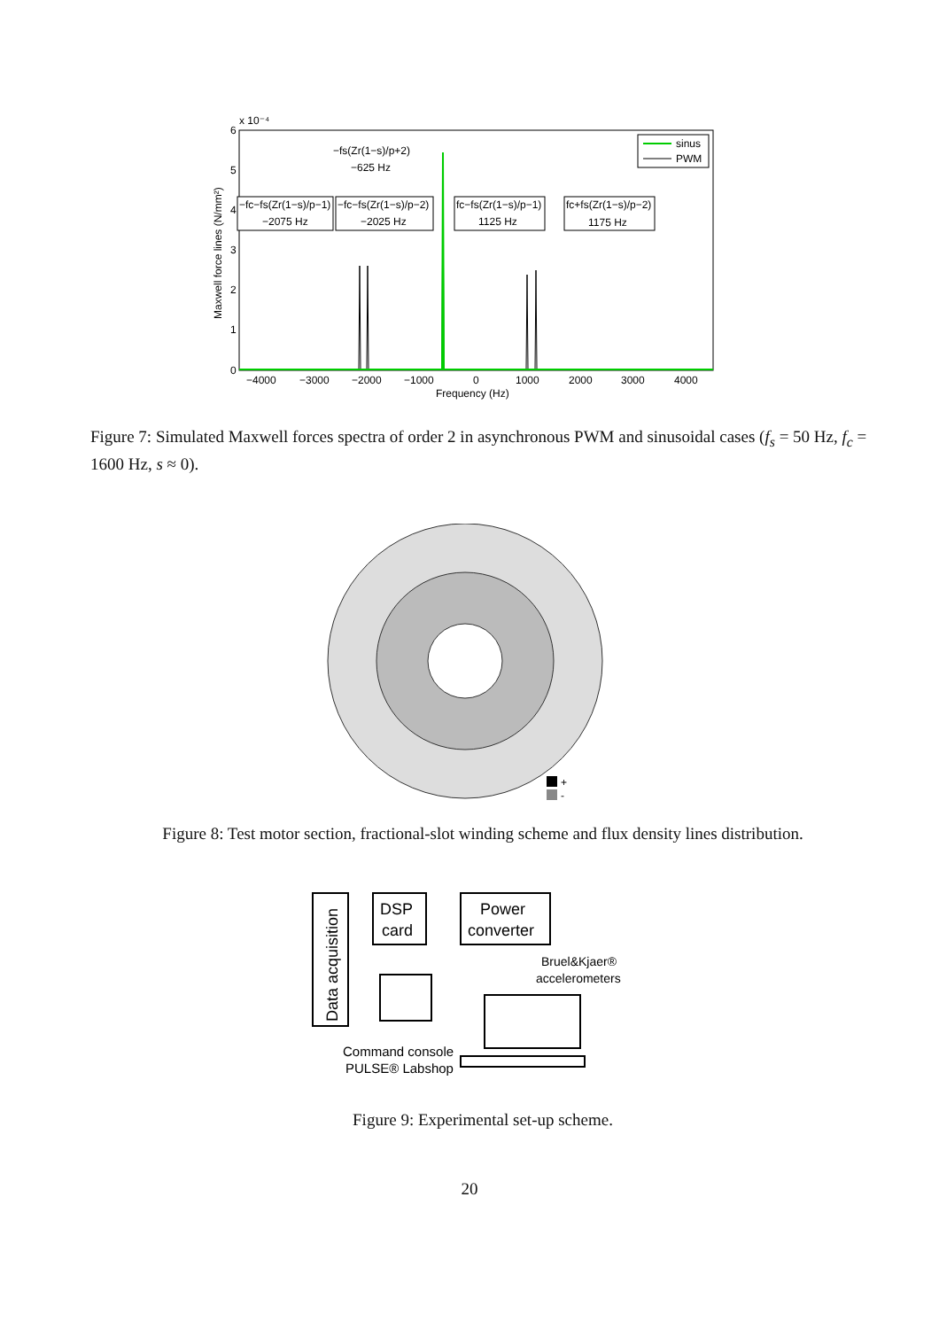x 10⁻⁴
6
5
4
3
2
1
0
−4000
−3000
−2000
−1000
0
1000
2000
3000
4000
Frequency (Hz)
Maxwell force lines (N/mm²)
sinus
PWM
−fs(Zr(1−s)/p+2)
−625 Hz
−fc−fs(Zr(1−s)/p−1)
−2075 Hz
−fc−fs(Zr(1−s)/p−2)
−2025 Hz
fc−fs(Zr(1−s)/p−1)
1125 Hz
fc+fs(Zr(1−s)/p−2)
1175 Hz
Figure 7: Simulated Maxwell forces spectra of order 2 in asynchronous PWM and sinusoidal cases (f<sub>s</sub> = 50 Hz, f<sub>c</sub> = 1600 Hz, s ≈ 0).
+
-
Figure 8: Test motor section, fractional-slot winding scheme and flux density lines distribution.
Data acquisition
DSP
card
Power
converter
Bruel&Kjaer®
accelerometers
Command console
PULSE® Labshop
Figure 9: Experimental set-up scheme.
20